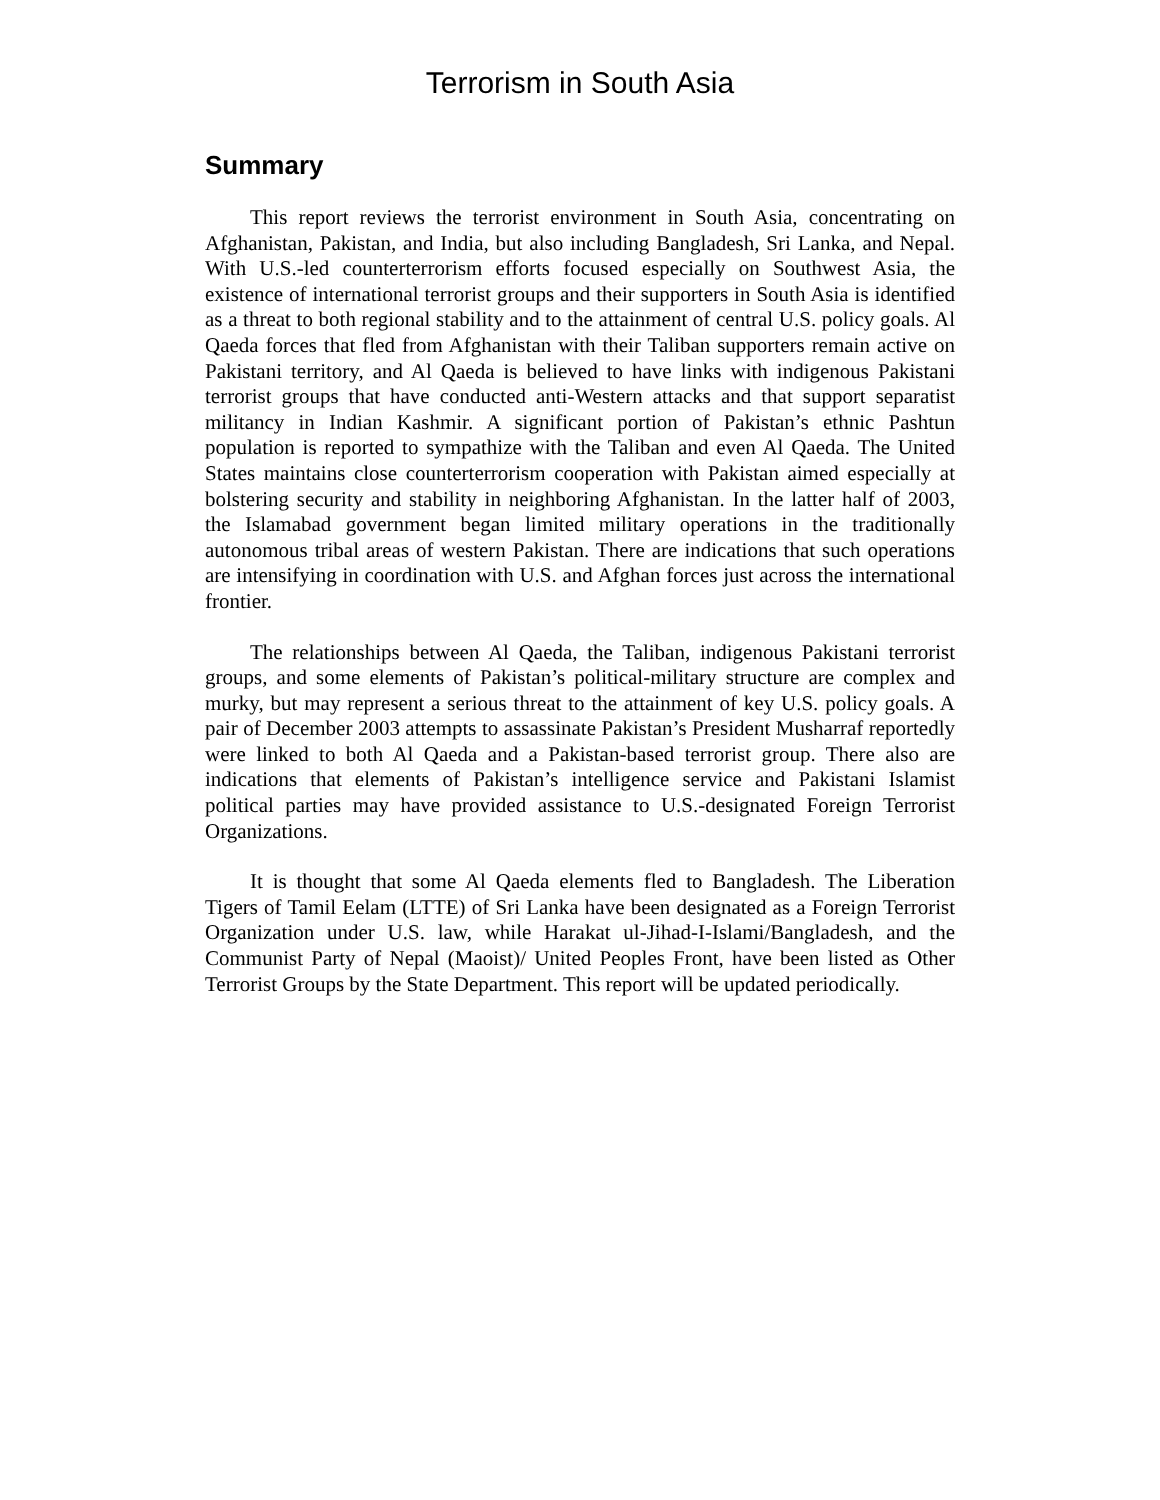Terrorism in South Asia
Summary
This report reviews the terrorist environment in South Asia, concentrating on Afghanistan, Pakistan, and India, but also including Bangladesh, Sri Lanka, and Nepal. With U.S.-led counterterrorism efforts focused especially on Southwest Asia, the existence of international terrorist groups and their supporters in South Asia is identified as a threat to both regional stability and to the attainment of central U.S. policy goals. Al Qaeda forces that fled from Afghanistan with their Taliban supporters remain active on Pakistani territory, and Al Qaeda is believed to have links with indigenous Pakistani terrorist groups that have conducted anti-Western attacks and that support separatist militancy in Indian Kashmir. A significant portion of Pakistan’s ethnic Pashtun population is reported to sympathize with the Taliban and even Al Qaeda. The United States maintains close counterterrorism cooperation with Pakistan aimed especially at bolstering security and stability in neighboring Afghanistan. In the latter half of 2003, the Islamabad government began limited military operations in the traditionally autonomous tribal areas of western Pakistan. There are indications that such operations are intensifying in coordination with U.S. and Afghan forces just across the international frontier.
The relationships between Al Qaeda, the Taliban, indigenous Pakistani terrorist groups, and some elements of Pakistan’s political-military structure are complex and murky, but may represent a serious threat to the attainment of key U.S. policy goals. A pair of December 2003 attempts to assassinate Pakistan’s President Musharraf reportedly were linked to both Al Qaeda and a Pakistan-based terrorist group. There also are indications that elements of Pakistan’s intelligence service and Pakistani Islamist political parties may have provided assistance to U.S.-designated Foreign Terrorist Organizations.
It is thought that some Al Qaeda elements fled to Bangladesh. The Liberation Tigers of Tamil Eelam (LTTE) of Sri Lanka have been designated as a Foreign Terrorist Organization under U.S. law, while Harakat ul-Jihad-I-Islami/Bangladesh, and the Communist Party of Nepal (Maoist)/ United Peoples Front, have been listed as Other Terrorist Groups by the State Department. This report will be updated periodically.